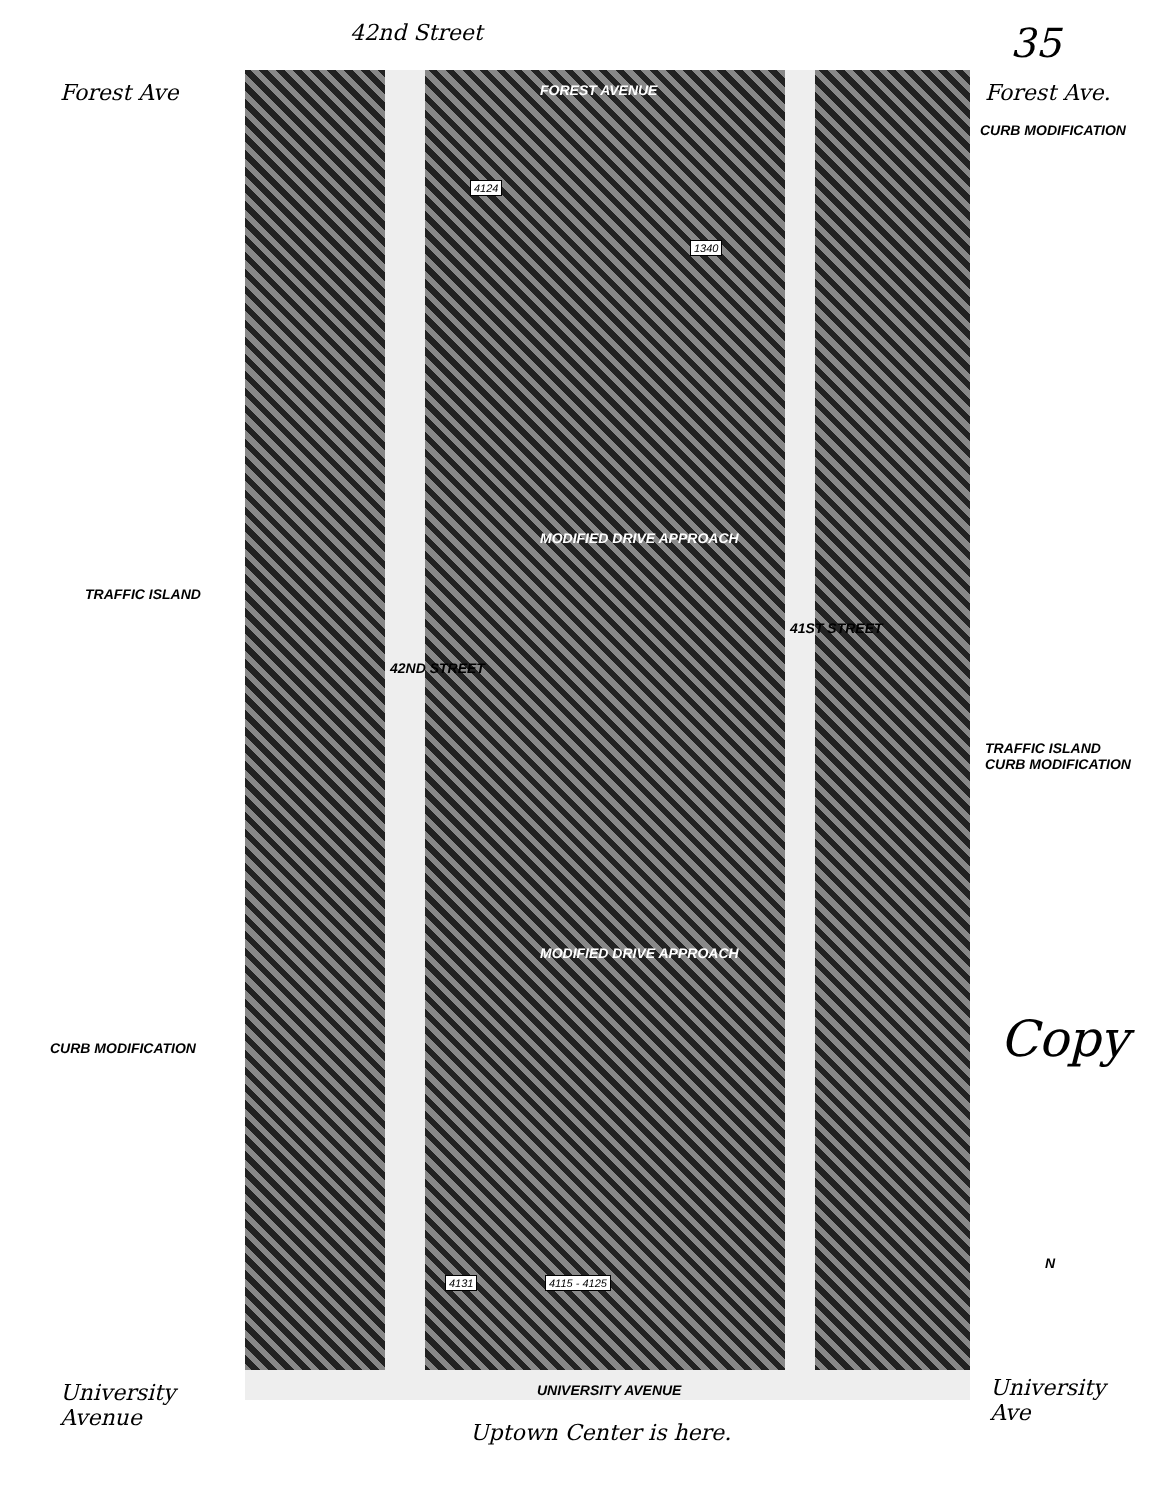42nd Street 35
Forest Ave FOREST AVENUE Forest Ave.
CURB MODIFICATION
4124
1340
MODIFIED DRIVE APPROACH
TRAFFIC ISLAND
41ST STREET
42ND STREET
TRAFFIC ISLAND
CURB MODIFICATION
MODIFIED DRIVE APPROACH
Copy
CURB MODIFICATION
N
4131 4115 - 4125
University
Avenue
UNIVERSITY AVENUE
University
Ave
Uptown Center is here.